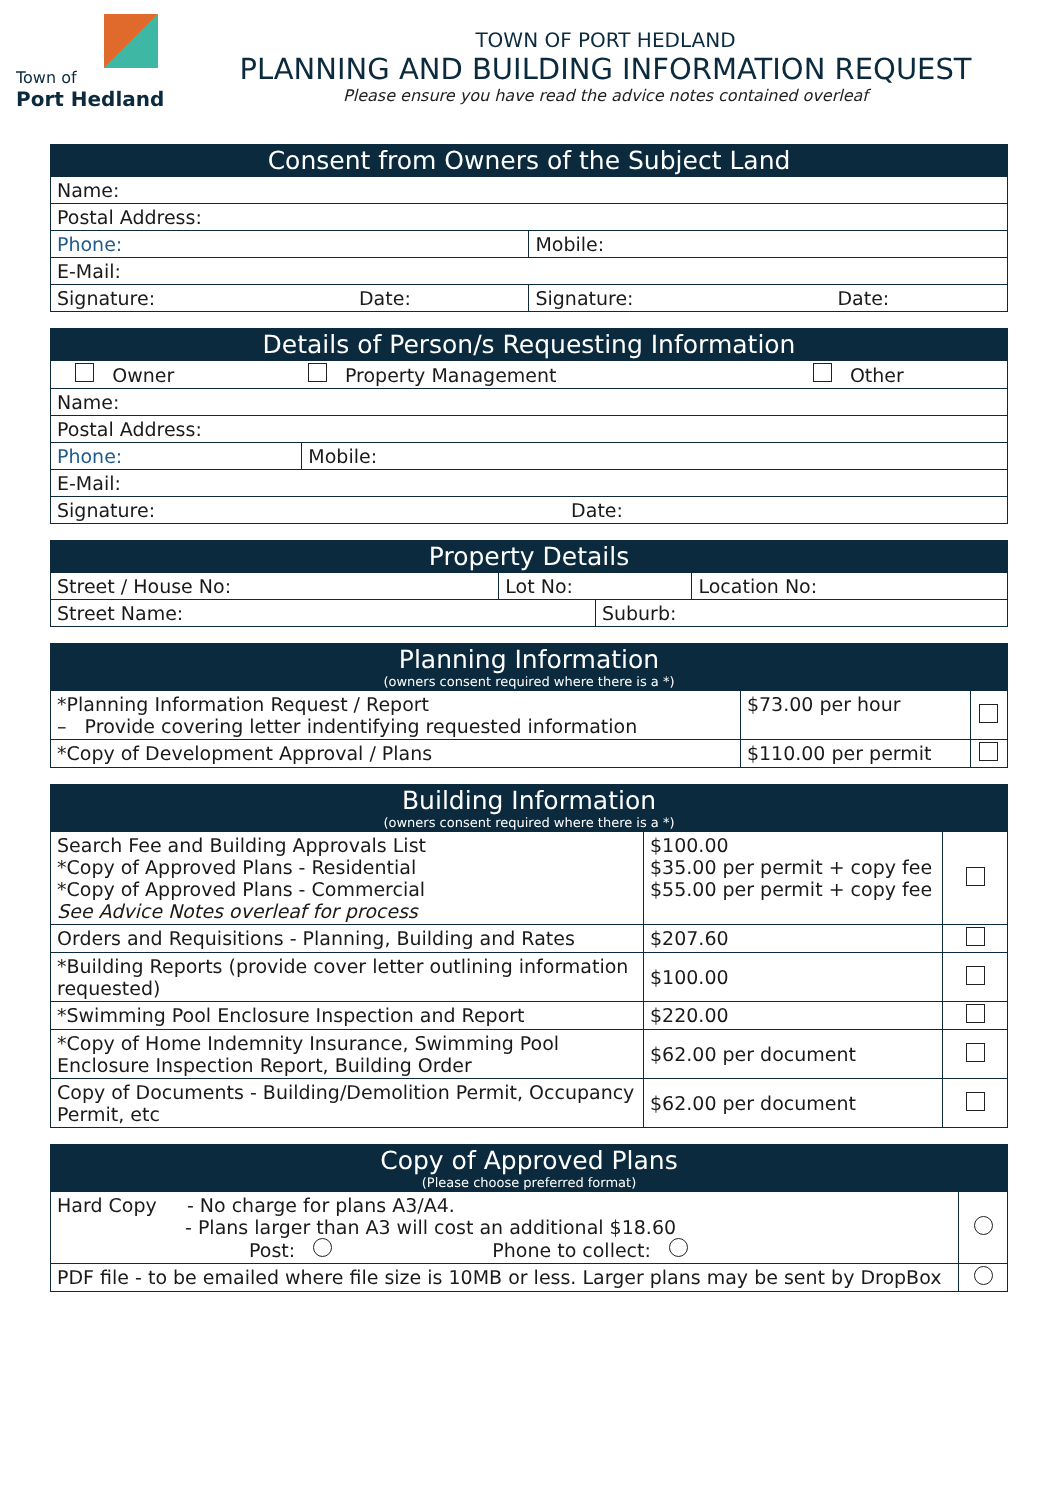Town of
Port Hedland
TOWN OF PORT HEDLAND
PLANNING AND BUILDING INFORMATION REQUEST
Please ensure you have read the advice notes contained overleaf
| Consent from Owners of the Subject Land | | | |
| --- | --- | --- | --- |
| Name: | | | |
| Postal Address: | | | |
| Phone: | | Mobile: | |
| E-Mail: | | | |
| Signature: | Date: | Signature: | Date: |
| Details of Person/s Requesting Information | | |
| --- | --- | --- |
| Owner | Property Management | Other |
| Name: | | |
| Postal Address: | | |
| Phone: | Mobile: | |
| E-Mail: | | |
| Signature: Date: | | |
| Property Details | | | |
| --- | --- | --- | --- |
| Street / House No: | Lot No: | | Location No: |
| Street Name: | | Suburb: | |
| Planning Information (owners consent required where there is a *) | | |
| --- | --- | --- |
| *Planning Information Request / Report – Provide covering letter indentifying requested information | $73.00 per hour | |
| *Copy of Development Approval / Plans | $110.00 per permit | |
| Building Information (owners consent required where there is a *) | | |
| --- | --- | --- |
| Search Fee and Building Approvals List *Copy of Approved Plans - Residential *Copy of Approved Plans - Commercial See Advice Notes overleaf for process | $100.00 $35.00 per permit + copy fee $55.00 per permit + copy fee | |
| Orders and Requisitions - Planning, Building and Rates | $207.60 | |
| *Building Reports (provide cover letter outlining information requested) | $100.00 | |
| *Swimming Pool Enclosure Inspection and Report | $220.00 | |
| *Copy of Home Indemnity Insurance, Swimming Pool Enclosure Inspection Report, Building Order | $62.00 per document | |
| Copy of Documents - Building/Demolition Permit, Occupancy Permit, etc | $62.00 per document | |
| Copy of Approved Plans (Please choose preferred format) | |
| --- | --- |
| Hard Copy - No charge for plans A3/A4. - Plans larger than A3 will cost an additional $18.60 Post: Phone to collect: | |
| PDF file - to be emailed where file size is 10MB or less. Larger plans may be sent by DropBox | |